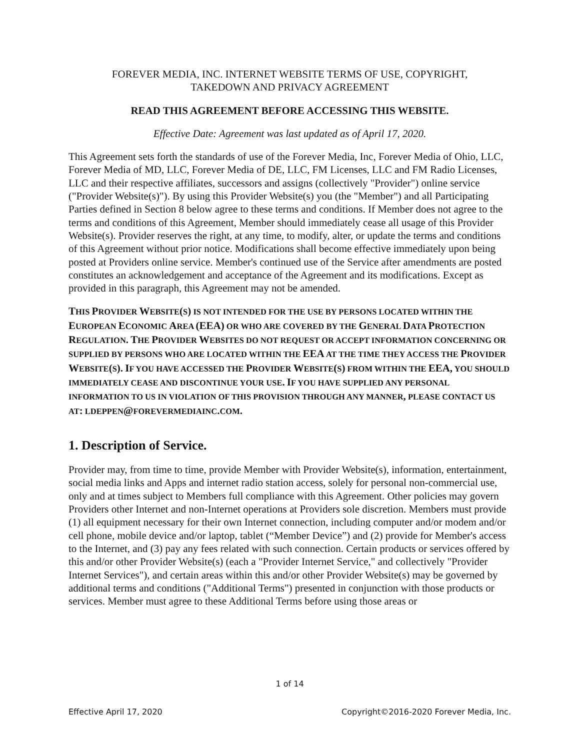FOREVER MEDIA, INC. INTERNET WEBSITE TERMS OF USE, COPYRIGHT,
TAKEDOWN AND PRIVACY AGREEMENT
READ THIS AGREEMENT BEFORE ACCESSING THIS WEBSITE.
Effective Date: Agreement was last updated as of April 17, 2020.
This Agreement sets forth the standards of use of the Forever Media, Inc, Forever Media of Ohio, LLC, Forever Media of MD, LLC, Forever Media of DE, LLC, FM Licenses, LLC and FM Radio Licenses, LLC and their respective affiliates, successors and assigns (collectively "Provider") online service ("Provider Website(s)"). By using this Provider Website(s) you (the "Member") and all Participating Parties defined in Section 8 below agree to these terms and conditions. If Member does not agree to the terms and conditions of this Agreement, Member should immediately cease all usage of this Provider Website(s). Provider reserves the right, at any time, to modify, alter, or update the terms and conditions of this Agreement without prior notice. Modifications shall become effective immediately upon being posted at Providers online service. Member's continued use of the Service after amendments are posted constitutes an acknowledgement and acceptance of the Agreement and its modifications. Except as provided in this paragraph, this Agreement may not be amended.
THIS PROVIDER WEBSITE(S) IS NOT INTENDED FOR THE USE BY PERSONS LOCATED WITHIN THE EUROPEAN ECONOMIC AREA (EEA) OR WHO ARE COVERED BY THE GENERAL DATA PROTECTION REGULATION. THE PROVIDER WEBSITES DO NOT REQUEST OR ACCEPT INFORMATION CONCERNING OR SUPPLIED BY PERSONS WHO ARE LOCATED WITHIN THE EEA AT THE TIME THEY ACCESS THE PROVIDER WEBSITE(S). IF YOU HAVE ACCESSED THE PROVIDER WEBSITE(S) FROM WITHIN THE EEA, YOU SHOULD IMMEDIATELY CEASE AND DISCONTINUE YOUR USE. IF YOU HAVE SUPPLIED ANY PERSONAL INFORMATION TO US IN VIOLATION OF THIS PROVISION THROUGH ANY MANNER, PLEASE CONTACT US AT: LDEPPEN@FOREVERMEDIAINC. COM.
1. Description of Service.
Provider may, from time to time, provide Member with Provider Website(s), information, entertainment, social media links and Apps and internet radio station access, solely for personal non-commercial use, only and at times subject to Members full compliance with this Agreement. Other policies may govern Providers other Internet and non-Internet operations at Providers sole discretion. Members must provide (1) all equipment necessary for their own Internet connection, including computer and/or modem and/or cell phone, mobile device and/or laptop, tablet (“Member Device”) and (2) provide for Member's access to the Internet, and (3) pay any fees related with such connection. Certain products or services offered by this and/or other Provider Website(s) (each a "Provider Internet Service," and collectively "Provider Internet Services"), and certain areas within this and/or other Provider Website(s) may be governed by additional terms and conditions ("Additional Terms") presented in conjunction with those products or services. Member must agree to these Additional Terms before using those areas or
1 of 14
Effective April 17, 2020 Copyright©2016-2020 Forever Media, Inc.